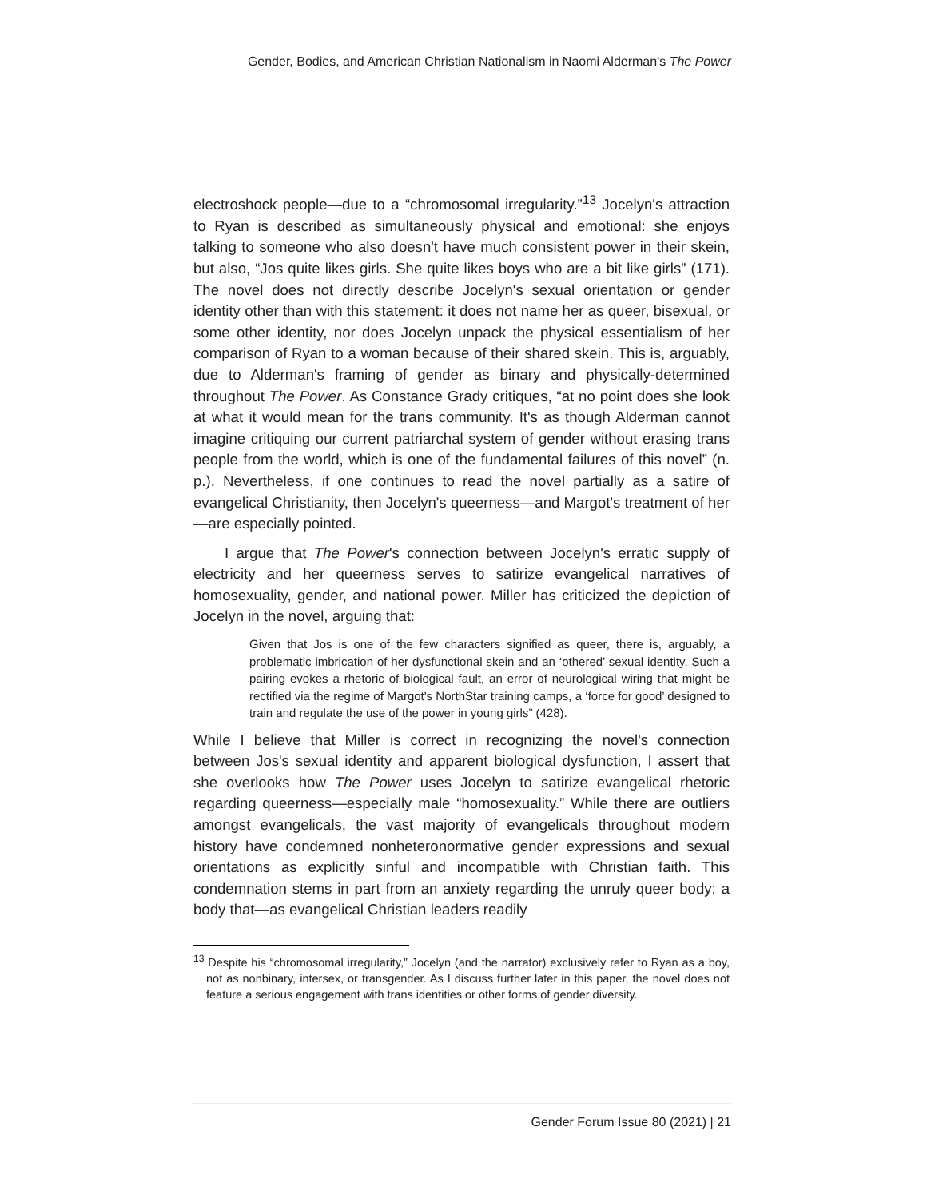Gender, Bodies, and American Christian Nationalism in Naomi Alderman's The Power
electroshock people—due to a “chromosomal irregularity.”<sup>13</sup> Jocelyn's attraction to Ryan is described as simultaneously physical and emotional: she enjoys talking to someone who also doesn't have much consistent power in their skein, but also, “Jos quite likes girls. She quite likes boys who are a bit like girls” (171). The novel does not directly describe Jocelyn's sexual orientation or gender identity other than with this statement: it does not name her as queer, bisexual, or some other identity, nor does Jocelyn unpack the physical essentialism of her comparison of Ryan to a woman because of their shared skein. This is, arguably, due to Alderman's framing of gender as binary and physically-determined throughout The Power. As Constance Grady critiques, “at no point does she look at what it would mean for the trans community. It's as though Alderman cannot imagine critiquing our current patriarchal system of gender without erasing trans people from the world, which is one of the fundamental failures of this novel” (n. p.). Nevertheless, if one continues to read the novel partially as a satire of evangelical Christianity, then Jocelyn's queerness—and Margot's treatment of her—are especially pointed.
I argue that The Power's connection between Jocelyn's erratic supply of electricity and her queerness serves to satirize evangelical narratives of homosexuality, gender, and national power. Miller has criticized the depiction of Jocelyn in the novel, arguing that:
Given that Jos is one of the few characters signified as queer, there is, arguably, a problematic imbrication of her dysfunctional skein and an ‘othered’ sexual identity. Such a pairing evokes a rhetoric of biological fault, an error of neurological wiring that might be rectified via the regime of Margot's NorthStar training camps, a ‘force for good’ designed to train and regulate the use of the power in young girls” (428).
While I believe that Miller is correct in recognizing the novel's connection between Jos's sexual identity and apparent biological dysfunction, I assert that she overlooks how The Power uses Jocelyn to satirize evangelical rhetoric regarding queerness—especially male “homosexuality.” While there are outliers amongst evangelicals, the vast majority of evangelicals throughout modern history have condemned nonheteronormative gender expressions and sexual orientations as explicitly sinful and incompatible with Christian faith. This condemnation stems in part from an anxiety regarding the unruly queer body: a body that—as evangelical Christian leaders readily
<sup>13</sup> Despite his “chromosomal irregularity,” Jocelyn (and the narrator) exclusively refer to Ryan as a boy, not as nonbinary, intersex, or transgender. As I discuss further later in this paper, the novel does not feature a serious engagement with trans identities or other forms of gender diversity.
Gender Forum Issue 80 (2021) | 21